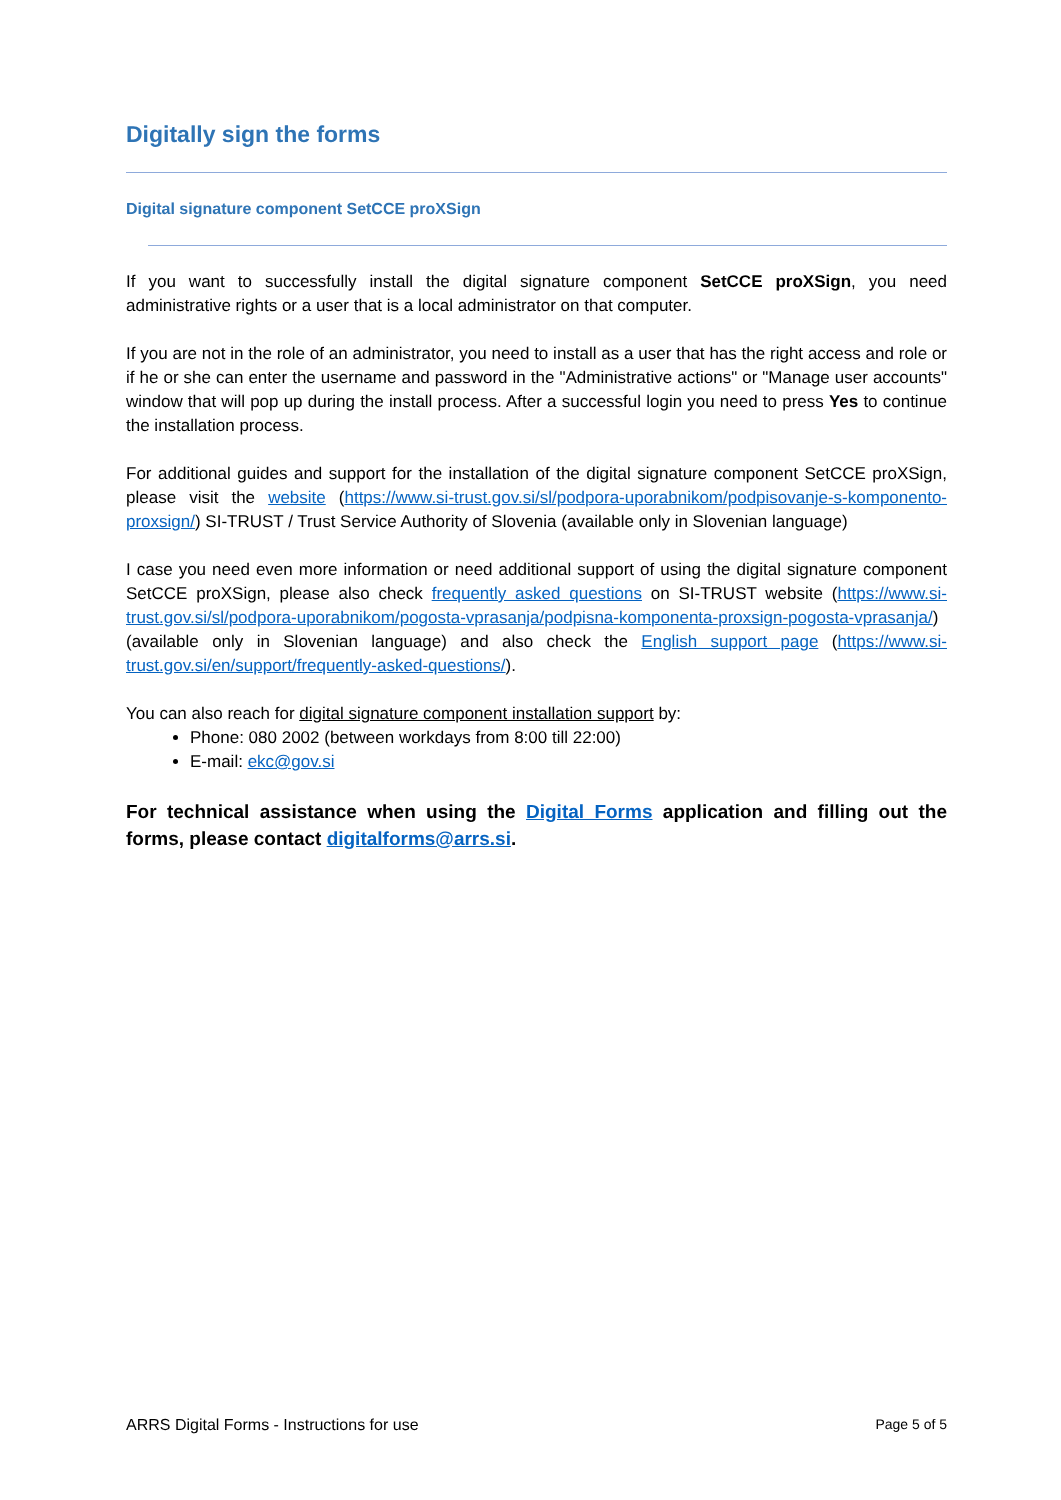Digitally sign the forms
Digital signature component SetCCE proXSign
If you want to successfully install the digital signature component SetCCE proXSign, you need administrative rights or a user that is a local administrator on that computer.
If you are not in the role of an administrator, you need to install as a user that has the right access and role or if he or she can enter the username and password in the "Administrative actions" or "Manage user accounts" window that will pop up during the install process. After a successful login you need to press Yes to continue the installation process.
For additional guides and support for the installation of the digital signature component SetCCE proXSign, please visit the website (https://www.si-trust.gov.si/sl/podpora-uporabnikom/podpisovanje-s-komponento-proxsign/) SI-TRUST / Trust Service Authority of Slovenia (available only in Slovenian language)
I case you need even more information or need additional support of using the digital signature component SetCCE proXSign, please also check frequently asked questions on SI-TRUST website (https://www.si-trust.gov.si/sl/podpora-uporabnikom/pogosta-vprasanja/podpisna-komponenta-proxsign-pogosta-vprasanja/) (available only in Slovenian language) and also check the English support page (https://www.si-trust.gov.si/en/support/frequently-asked-questions/).
You can also reach for digital signature component installation support by:
Phone: 080 2002 (between workdays from 8:00 till 22:00)
E-mail: ekc@gov.si
For technical assistance when using the Digital Forms application and filling out the forms, please contact digitalforms@arrs.si.
ARRS Digital Forms - Instructions for use Page 5 of 5